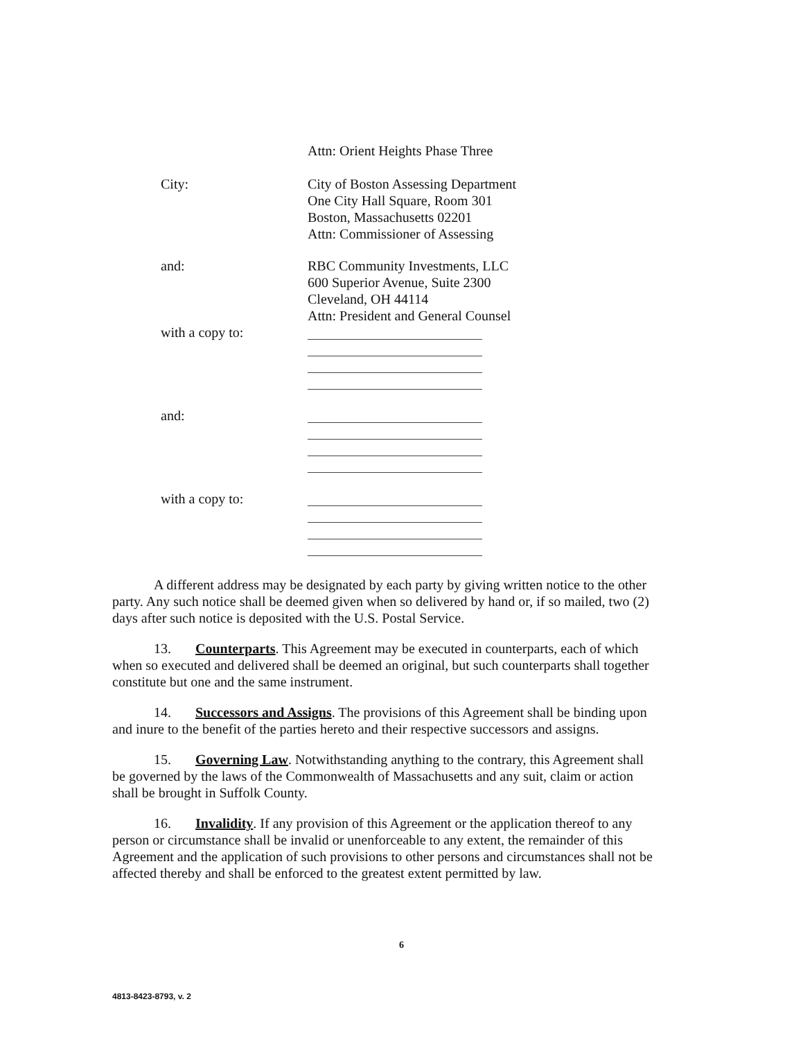Attn: Orient Heights Phase Three
City: City of Boston Assessing Department
One City Hall Square, Room 301
Boston, Massachusetts 02201
Attn: Commissioner of Assessing
and: RBC Community Investments, LLC
600 Superior Avenue, Suite 2300
Cleveland, OH 44114
Attn: President and General Counsel
with a copy to:
and:
with a copy to:
A different address may be designated by each party by giving written notice to the other party. Any such notice shall be deemed given when so delivered by hand or, if so mailed, two (2) days after such notice is deposited with the U.S. Postal Service.
13. Counterparts. This Agreement may be executed in counterparts, each of which when so executed and delivered shall be deemed an original, but such counterparts shall together constitute but one and the same instrument.
14. Successors and Assigns. The provisions of this Agreement shall be binding upon and inure to the benefit of the parties hereto and their respective successors and assigns.
15. Governing Law. Notwithstanding anything to the contrary, this Agreement shall be governed by the laws of the Commonwealth of Massachusetts and any suit, claim or action shall be brought in Suffolk County.
16. Invalidity. If any provision of this Agreement or the application thereof to any person or circumstance shall be invalid or unenforceable to any extent, the remainder of this Agreement and the application of such provisions to other persons and circumstances shall not be affected thereby and shall be enforced to the greatest extent permitted by law.
6
4813-8423-8793, v. 2